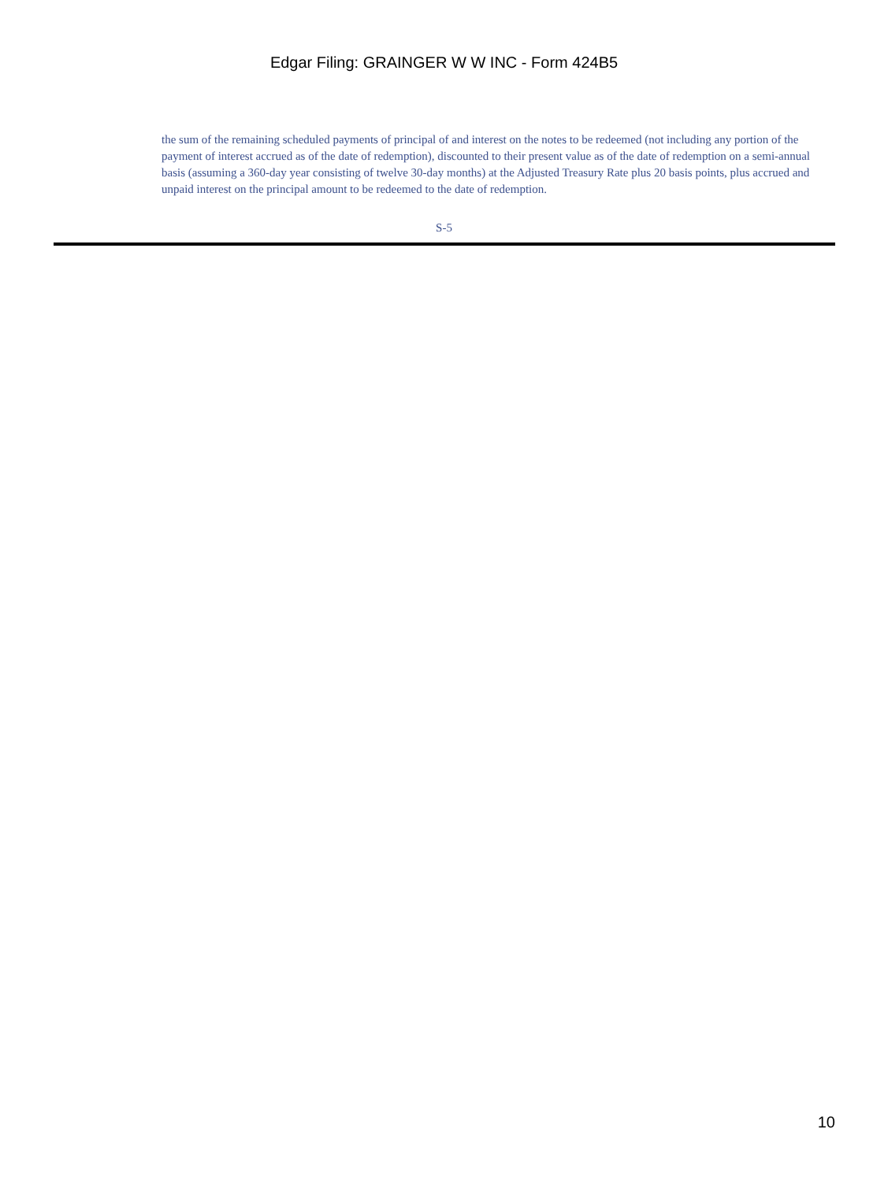Edgar Filing: GRAINGER W W INC - Form 424B5
the sum of the remaining scheduled payments of principal of and interest on the notes to be redeemed (not including any portion of the payment of interest accrued as of the date of redemption), discounted to their present value as of the date of redemption on a semi-annual basis (assuming a 360-day year consisting of twelve 30-day months) at the Adjusted Treasury Rate plus 20 basis points, plus accrued and unpaid interest on the principal amount to be redeemed to the date of redemption.
S-5
10